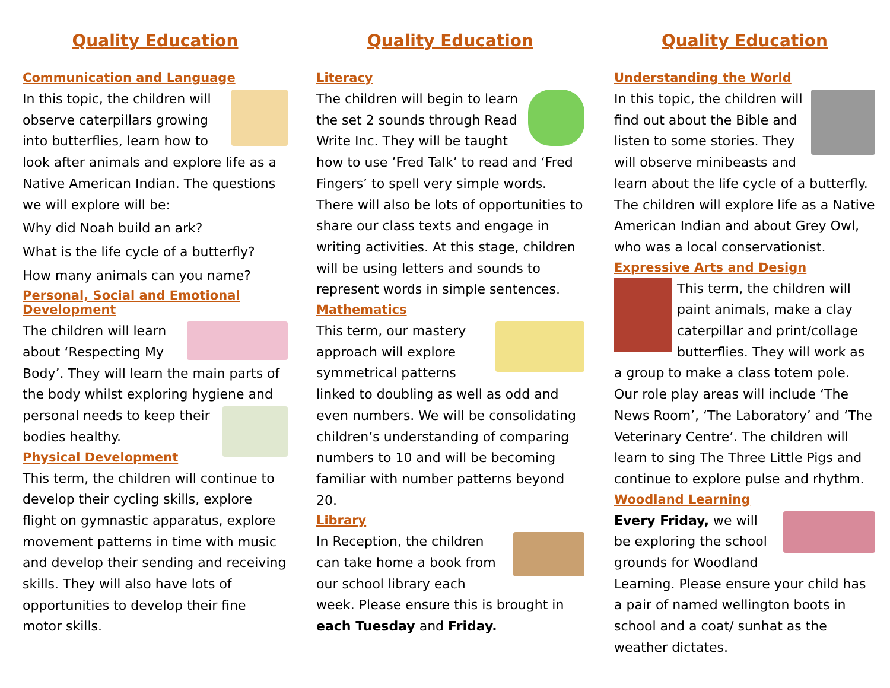Quality Education
Communication and Language
In this topic, the children will observe caterpillars growing into butterflies, learn how to look after animals and explore life as a Native American Indian. The questions we will explore will be:
Why did Noah build an ark?
What is the life cycle of a butterfly?
How many animals can you name?
Personal, Social and Emotional Development
The children will learn about ‘Respecting My Body’. They will learn the main parts of the body whilst exploring hygiene and personal needs to keep their bodies healthy.
Physical Development
This term, the children will continue to develop their cycling skills, explore flight on gymnastic apparatus, explore movement patterns in time with music and develop their sending and receiving skills. They will also have lots of opportunities to develop their fine motor skills.
Quality Education
Literacy
The children will begin to learn the set 2 sounds through Read Write Inc. They will be taught how to use ’Fred Talk’ to read and ‘Fred Fingers’ to spell very simple words. There will also be lots of opportunities to share our class texts and engage in writing activities. At this stage, children will be using letters and sounds to represent words in simple sentences.
Mathematics
This term, our mastery approach will explore symmetrical patterns linked to doubling as well as odd and even numbers. We will be consolidating children’s understanding of comparing numbers to 10 and will be becoming familiar with number patterns beyond 20.
Library
In Reception, the children can take home a book from our school library each week. Please ensure this is brought in each Tuesday and Friday.
Quality Education
Understanding the World
In this topic, the children will find out about the Bible and listen to some stories. They will observe minibeasts and learn about the life cycle of a butterfly. The children will explore life as a Native American Indian and about Grey Owl, who was a local conservationist.
Expressive Arts and Design
This term, the children will paint animals, make a clay caterpillar and print/collage butterflies. They will work as a group to make a class totem pole. Our role play areas will include ‘The News Room’, ‘The Laboratory’ and ‘The Veterinary Centre’. The children will learn to sing The Three Little Pigs and continue to explore pulse and rhythm.
Woodland Learning
Every Friday, we will be exploring the school grounds for Woodland Learning. Please ensure your child has a pair of named wellington boots in school and a coat/ sunhat as the weather dictates.